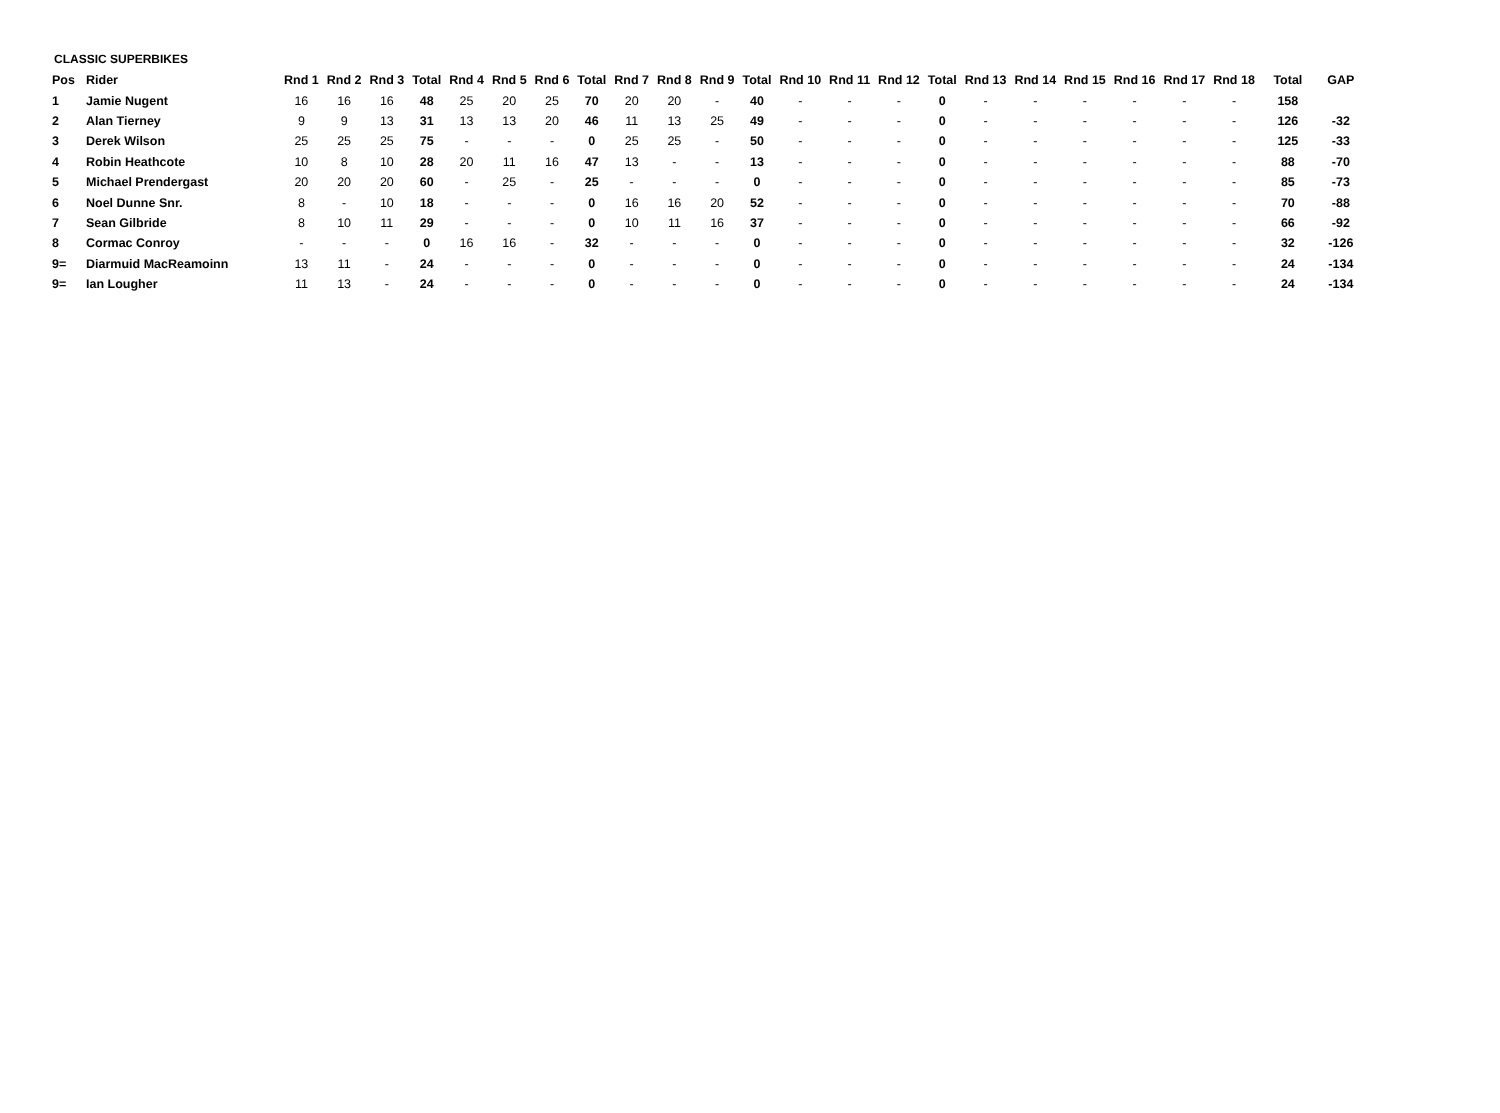CLASSIC SUPERBIKES
| Pos | Rider | Rnd 1 | Rnd 2 | Rnd 3 | Total | Rnd 4 | Rnd 5 | Rnd 6 | Total | Rnd 7 | Rnd 8 | Rnd 9 | Total | Rnd 10 | Rnd 11 | Rnd 12 | Total | Rnd 13 | Rnd 14 | Rnd 15 | Rnd 16 | Rnd 17 | Rnd 18 | Total | GAP |
| --- | --- | --- | --- | --- | --- | --- | --- | --- | --- | --- | --- | --- | --- | --- | --- | --- | --- | --- | --- | --- | --- | --- | --- | --- | --- |
| 1 | Jamie Nugent | 16 | 16 | 16 | 48 | 25 | 20 | 25 | 70 | 20 | 20 | - | 40 | - | - | - | 0 | - | - | - | - | - | - | 158 | |
| 2 | Alan Tierney | 9 | 9 | 13 | 31 | 13 | 13 | 20 | 46 | 11 | 13 | 25 | 49 | - | - | - | 0 | - | - | - | - | - | - | 126 | -32 |
| 3 | Derek Wilson | 25 | 25 | 25 | 75 | - | - | - | 0 | 25 | 25 | - | 50 | - | - | - | 0 | - | - | - | - | - | - | 125 | -33 |
| 4 | Robin Heathcote | 10 | 8 | 10 | 28 | 20 | 11 | 16 | 47 | 13 | - | - | 13 | - | - | - | 0 | - | - | - | - | - | - | 88 | -70 |
| 5 | Michael Prendergast | 20 | 20 | 20 | 60 | - | 25 | - | 25 | - | - | - | 0 | - | - | - | 0 | - | - | - | - | - | - | 85 | -73 |
| 6 | Noel Dunne Snr. | 8 | - | 10 | 18 | - | - | - | 0 | 16 | 16 | 20 | 52 | - | - | - | 0 | - | - | - | - | - | - | 70 | -88 |
| 7 | Sean Gilbride | 8 | 10 | 11 | 29 | - | - | - | 0 | 10 | 11 | 16 | 37 | - | - | - | 0 | - | - | - | - | - | - | 66 | -92 |
| 8 | Cormac Conroy | - | - | - | 0 | 16 | 16 | - | 32 | - | - | - | 0 | - | - | - | 0 | - | - | - | - | - | - | 32 | -126 |
| 9= | Diarmuid MacReamoinn | 13 | 11 | - | 24 | - | - | - | 0 | - | - | - | 0 | - | - | - | 0 | - | - | - | - | - | - | 24 | -134 |
| 9= | Ian Lougher | 11 | 13 | - | 24 | - | - | - | 0 | - | - | - | 0 | - | - | - | 0 | - | - | - | - | - | - | 24 | -134 |